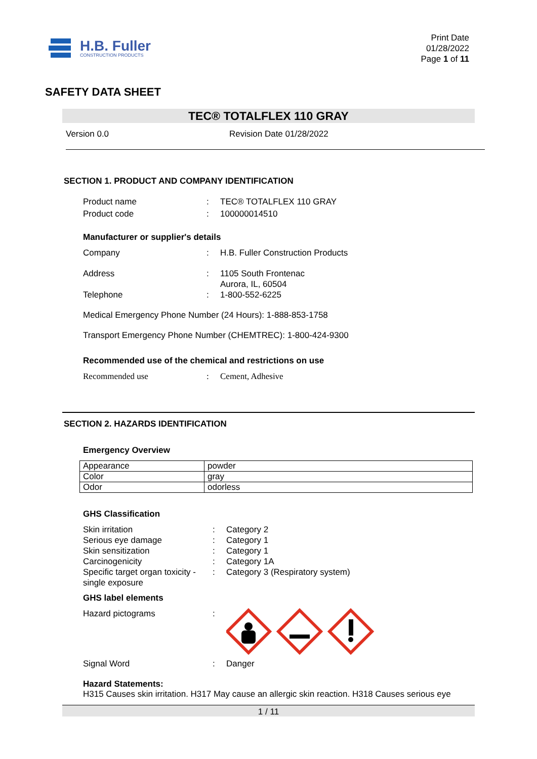H.B. Fuller
CONSTRUCTION PRODUCTS
Print Date
01/28/2022
Page 1 of 11
SAFETY DATA SHEET
TEC® TOTALFLEX 110 GRAY
Version 0.0 Revision Date 01/28/2022
SECTION 1. PRODUCT AND COMPANY IDENTIFICATION
Product name : TEC® TOTALFLEX 110 GRAY
Product code : 100000014510
Manufacturer or supplier's details
Company : H.B. Fuller Construction Products
Address : 1105 South Frontenac
Aurora, IL, 60504
Telephone : 1-800-552-6225
Medical Emergency Phone Number (24 Hours): 1-888-853-1758
Transport Emergency Phone Number (CHEMTREC): 1-800-424-9300
Recommended use of the chemical and restrictions on use
Recommended use : Cement, Adhesive
SECTION 2. HAZARDS IDENTIFICATION
Emergency Overview
| Appearance | powder |
| Color | gray |
| Odor | odorless |
GHS Classification
Skin irritation : Category 2
Serious eye damage : Category 1
Skin sensitization : Category 1
Carcinogenicity : Category 1A
Specific target organ toxicity - single exposure
: Category 3 (Respiratory system)
GHS label elements
Hazard pictograms :
Signal Word : Danger
Hazard Statements:
H315 Causes skin irritation. H317 May cause an allergic skin reaction. H318 Causes serious eye
1 / 11